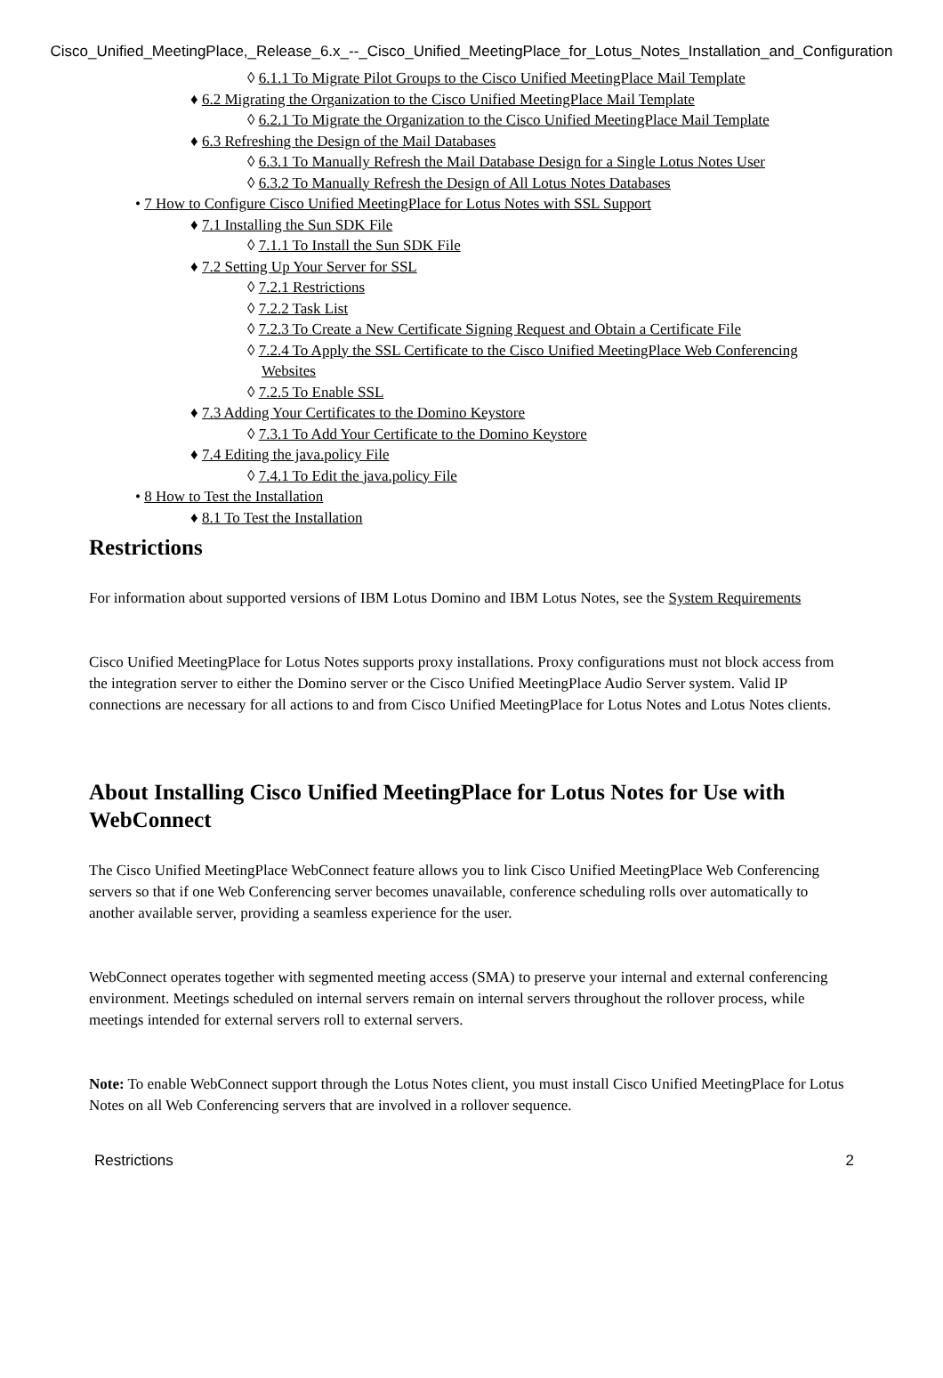Cisco_Unified_MeetingPlace,_Release_6.x_--_Cisco_Unified_MeetingPlace_for_Lotus_Notes_Installation_and_Configuration
◊ 6.1.1 To Migrate Pilot Groups to the Cisco Unified MeetingPlace Mail Template
♦ 6.2 Migrating the Organization to the Cisco Unified MeetingPlace Mail Template
◊ 6.2.1 To Migrate the Organization to the Cisco Unified MeetingPlace Mail Template
♦ 6.3 Refreshing the Design of the Mail Databases
◊ 6.3.1 To Manually Refresh the Mail Database Design for a Single Lotus Notes User
◊ 6.3.2 To Manually Refresh the Design of All Lotus Notes Databases
• 7 How to Configure Cisco Unified MeetingPlace for Lotus Notes with SSL Support
♦ 7.1 Installing the Sun SDK File
◊ 7.1.1 To Install the Sun SDK File
♦ 7.2 Setting Up Your Server for SSL
◊ 7.2.1 Restrictions
◊ 7.2.2 Task List
◊ 7.2.3 To Create a New Certificate Signing Request and Obtain a Certificate File
◊ 7.2.4 To Apply the SSL Certificate to the Cisco Unified MeetingPlace Web Conferencing Websites
◊ 7.2.5 To Enable SSL
♦ 7.3 Adding Your Certificates to the Domino Keystore
◊ 7.3.1 To Add Your Certificate to the Domino Keystore
♦ 7.4 Editing the java.policy File
◊ 7.4.1 To Edit the java.policy File
• 8 How to Test the Installation
♦ 8.1 To Test the Installation
Restrictions
For information about supported versions of IBM Lotus Domino and IBM Lotus Notes, see the System Requirements
Cisco Unified MeetingPlace for Lotus Notes supports proxy installations. Proxy configurations must not block access from the integration server to either the Domino server or the Cisco Unified MeetingPlace Audio Server system. Valid IP connections are necessary for all actions to and from Cisco Unified MeetingPlace for Lotus Notes and Lotus Notes clients.
About Installing Cisco Unified MeetingPlace for Lotus Notes for Use with WebConnect
The Cisco Unified MeetingPlace WebConnect feature allows you to link Cisco Unified MeetingPlace Web Conferencing servers so that if one Web Conferencing server becomes unavailable, conference scheduling rolls over automatically to another available server, providing a seamless experience for the user.
WebConnect operates together with segmented meeting access (SMA) to preserve your internal and external conferencing environment. Meetings scheduled on internal servers remain on internal servers throughout the rollover process, while meetings intended for external servers roll to external servers.
Note: To enable WebConnect support through the Lotus Notes client, you must install Cisco Unified MeetingPlace for Lotus Notes on all Web Conferencing servers that are involved in a rollover sequence.
Restrictions 2